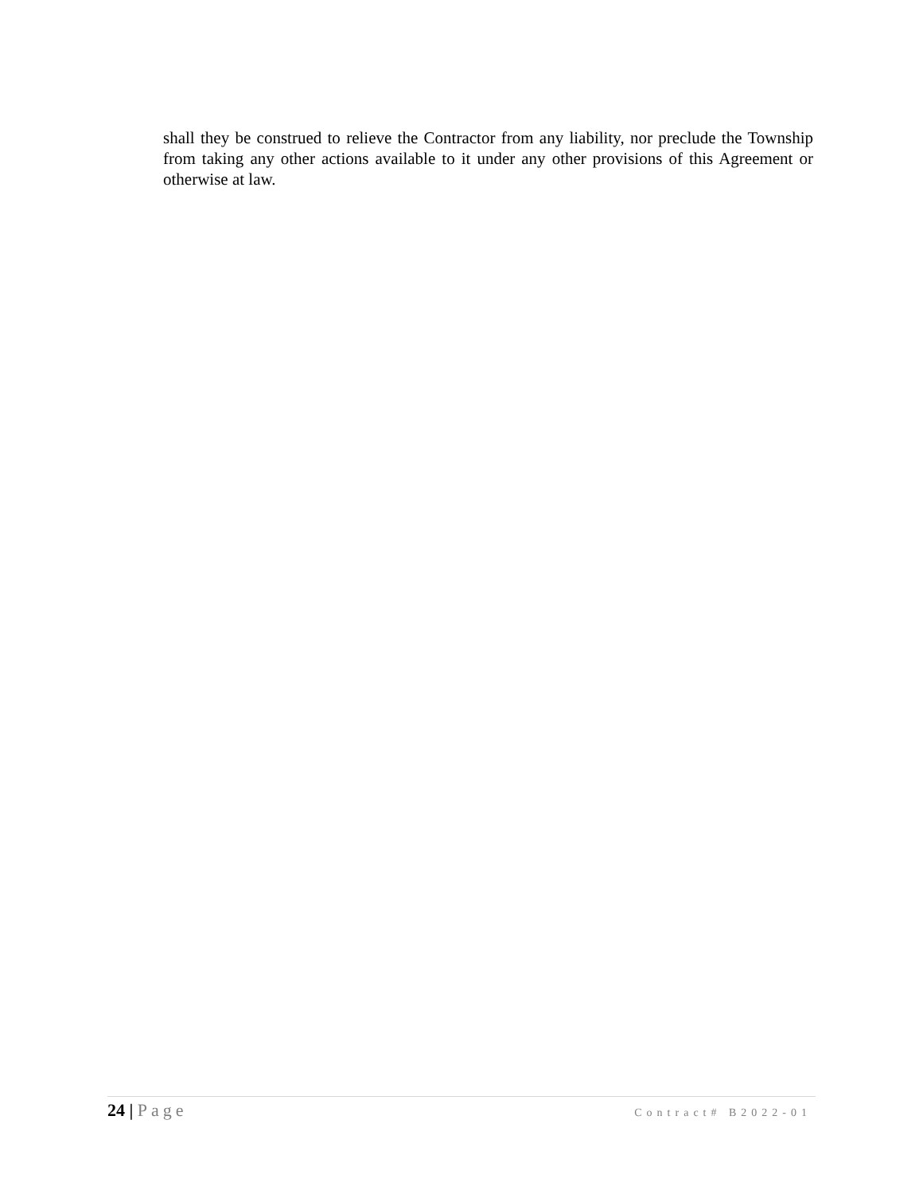shall they be construed to relieve the Contractor from any liability, nor preclude the Township from taking any other actions available to it under any other provisions of this Agreement or otherwise at law.
24 | Page Contract# B2022-01